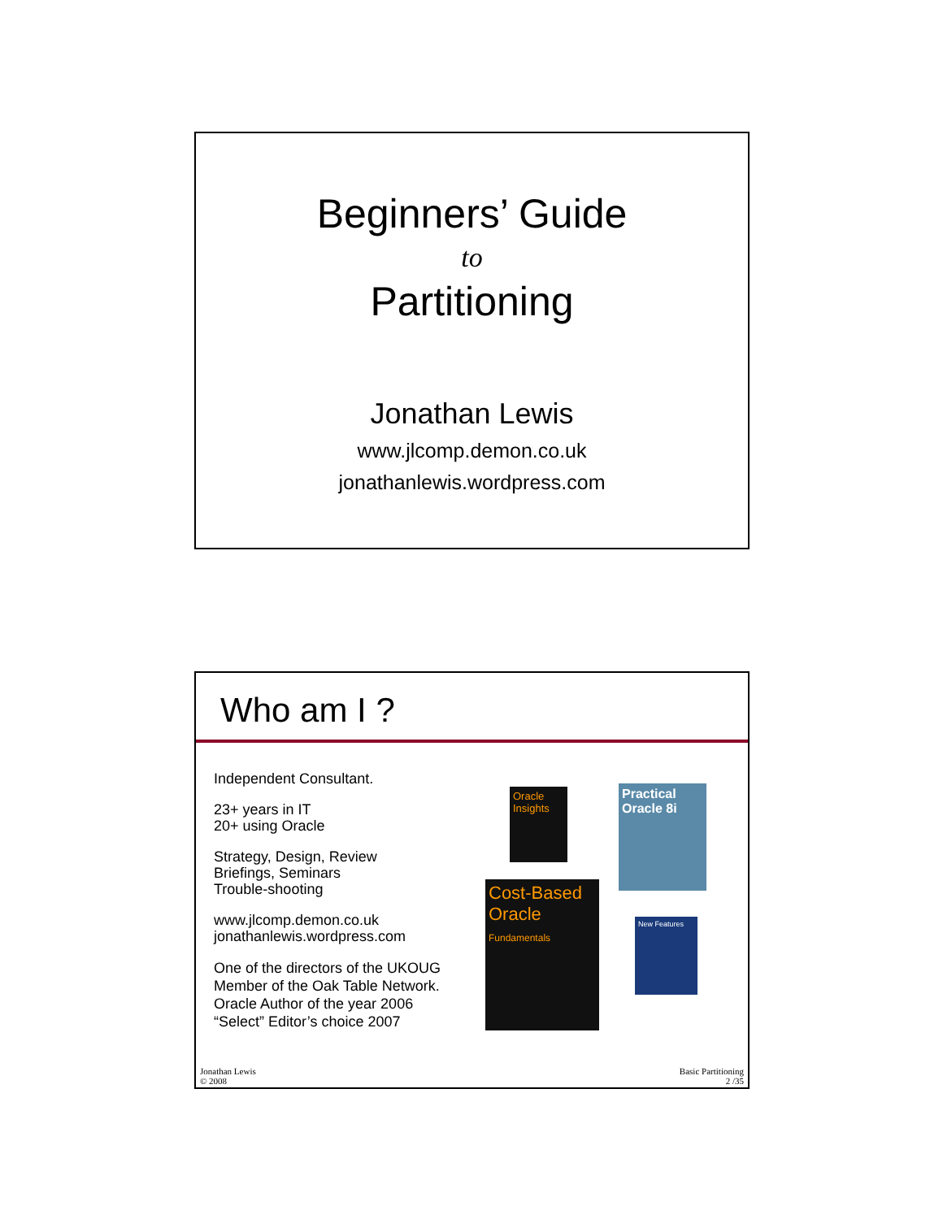Beginners’ Guide
to
Partitioning
Jonathan Lewis
www.jlcomp.demon.co.uk
jonathanlewis.wordpress.com
Who am I ?
Independent Consultant.
23+ years in IT
20+ using Oracle
Strategy, Design, Review
Briefings, Seminars
Trouble-shooting
www.jlcomp.demon.co.uk
jonathanlewis.wordpress.com
One of the directors of the UKOUG
Member of the Oak Table Network.
Oracle Author of the year 2006
“Select” Editor’s choice 2007
Oracle Insights
Practical Oracle 8i
Cost-Based Oracle
Fundamentals
New Features
Jonathan Lewis
© 2008
Basic Partitioning
2 /35